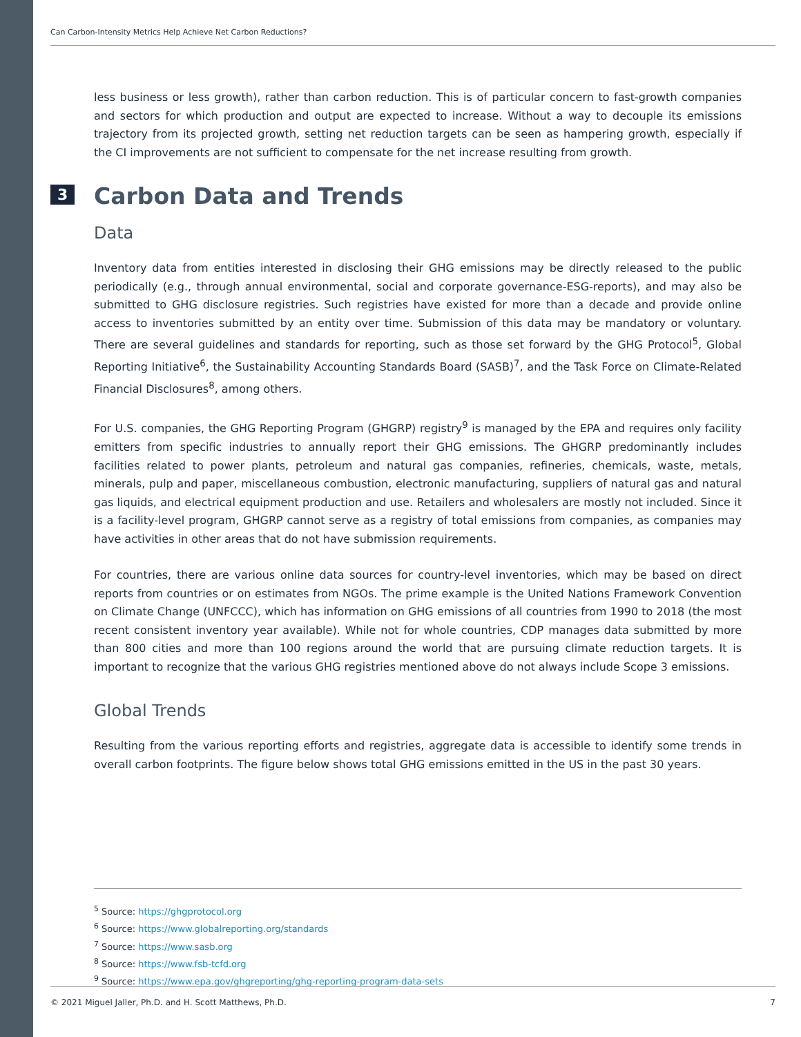Can Carbon-Intensity Metrics Help Achieve Net Carbon Reductions?
less business or less growth), rather than carbon reduction. This is of particular concern to fast-growth companies and sectors for which production and output are expected to increase. Without a way to decouple its emissions trajectory from its projected growth, setting net reduction targets can be seen as hampering growth, especially if the CI improvements are not sufficient to compensate for the net increase resulting from growth.
3 Carbon Data and Trends
Data
Inventory data from entities interested in disclosing their GHG emissions may be directly released to the public periodically (e.g., through annual environmental, social and corporate governance-ESG-reports), and may also be submitted to GHG disclosure registries. Such registries have existed for more than a decade and provide online access to inventories submitted by an entity over time. Submission of this data may be mandatory or voluntary. There are several guidelines and standards for reporting, such as those set forward by the GHG Protocol<sup>5</sup>, Global Reporting Initiative<sup>6</sup>, the Sustainability Accounting Standards Board (SASB)<sup>7</sup>, and the Task Force on Climate-Related Financial Disclosures<sup>8</sup>, among others.
For U.S. companies, the GHG Reporting Program (GHGRP) registry<sup>9</sup> is managed by the EPA and requires only facility emitters from specific industries to annually report their GHG emissions. The GHGRP predominantly includes facilities related to power plants, petroleum and natural gas companies, refineries, chemicals, waste, metals, minerals, pulp and paper, miscellaneous combustion, electronic manufacturing, suppliers of natural gas and natural gas liquids, and electrical equipment production and use. Retailers and wholesalers are mostly not included. Since it is a facility-level program, GHGRP cannot serve as a registry of total emissions from companies, as companies may have activities in other areas that do not have submission requirements.
For countries, there are various online data sources for country-level inventories, which may be based on direct reports from countries or on estimates from NGOs. The prime example is the United Nations Framework Convention on Climate Change (UNFCCC), which has information on GHG emissions of all countries from 1990 to 2018 (the most recent consistent inventory year available). While not for whole countries, CDP manages data submitted by more than 800 cities and more than 100 regions around the world that are pursuing climate reduction targets. It is important to recognize that the various GHG registries mentioned above do not always include Scope 3 emissions.
Global Trends
Resulting from the various reporting efforts and registries, aggregate data is accessible to identify some trends in overall carbon footprints. The figure below shows total GHG emissions emitted in the US in the past 30 years.
<sup>5</sup> Source: https://ghgprotocol.org
<sup>6</sup> Source: https://www.globalreporting.org/standards
<sup>7</sup> Source: https://www.sasb.org
<sup>8</sup> Source: https://www.fsb-tcfd.org
<sup>9</sup> Source: https://www.epa.gov/ghgreporting/ghg-reporting-program-data-sets
© 2021 Miguel Jaller, Ph.D. and H. Scott Matthews, Ph.D. 7